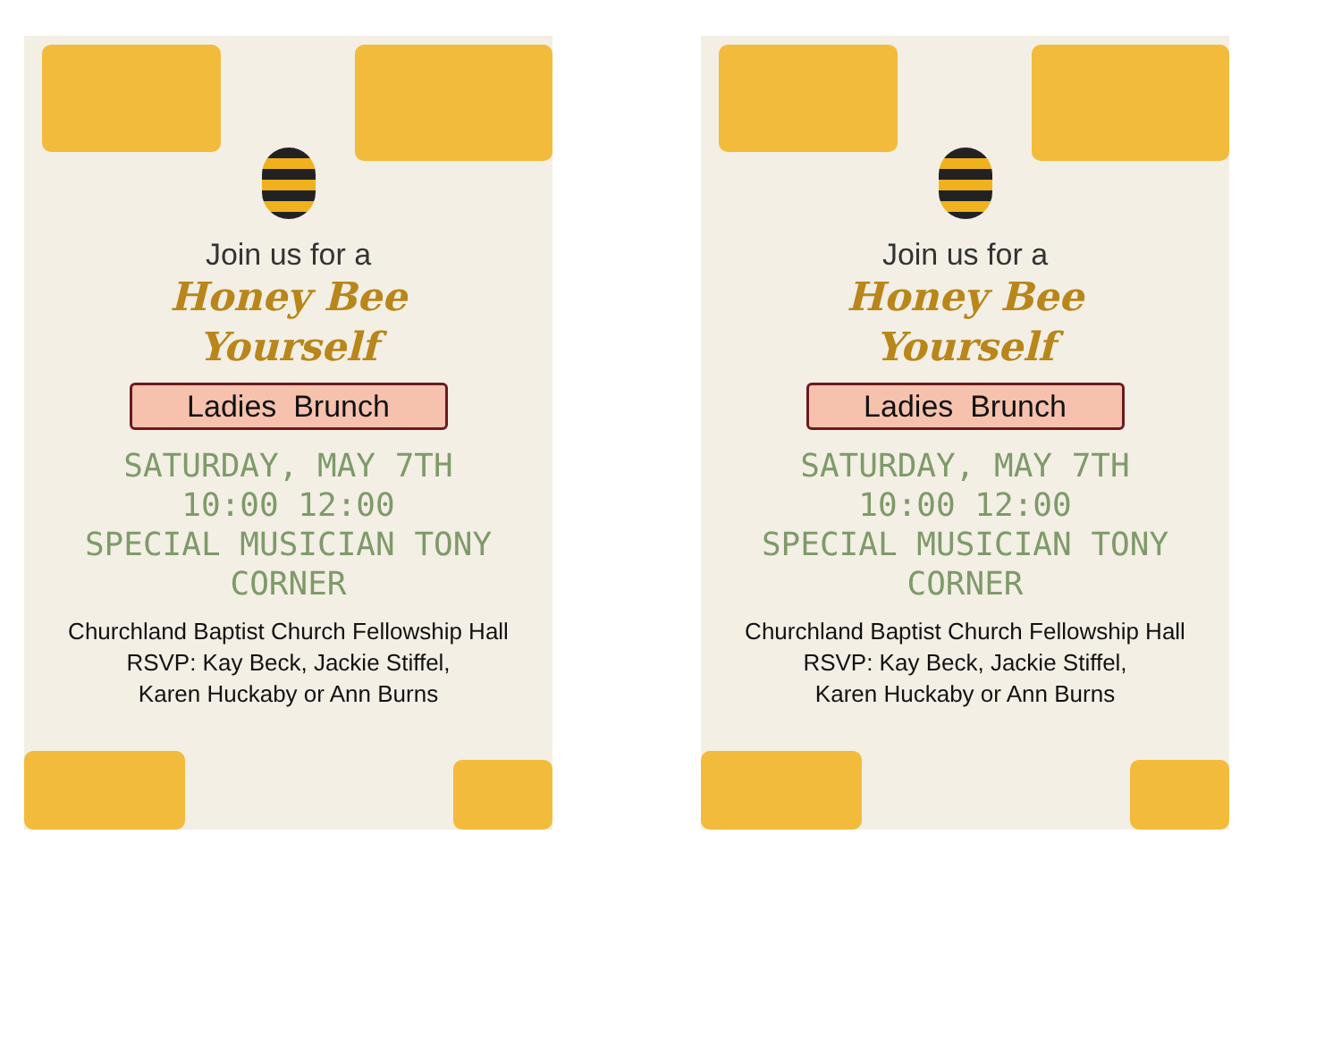Join us for a
Honey Bee
Yourself
Ladies Brunch
SATURDAY, MAY 7TH
10:00 12:00
SPECIAL MUSICIAN TONY CORNER
Churchland Baptist Church Fellowship Hall
RSVP: Kay Beck, Jackie Stiffel,
Karen Huckaby or Ann Burns
Join us for a
Honey Bee
Yourself
Ladies Brunch
SATURDAY, MAY 7TH
10:00 12:00
SPECIAL MUSICIAN TONY CORNER
Churchland Baptist Church Fellowship Hall
RSVP: Kay Beck, Jackie Stiffel,
Karen Huckaby or Ann Burns